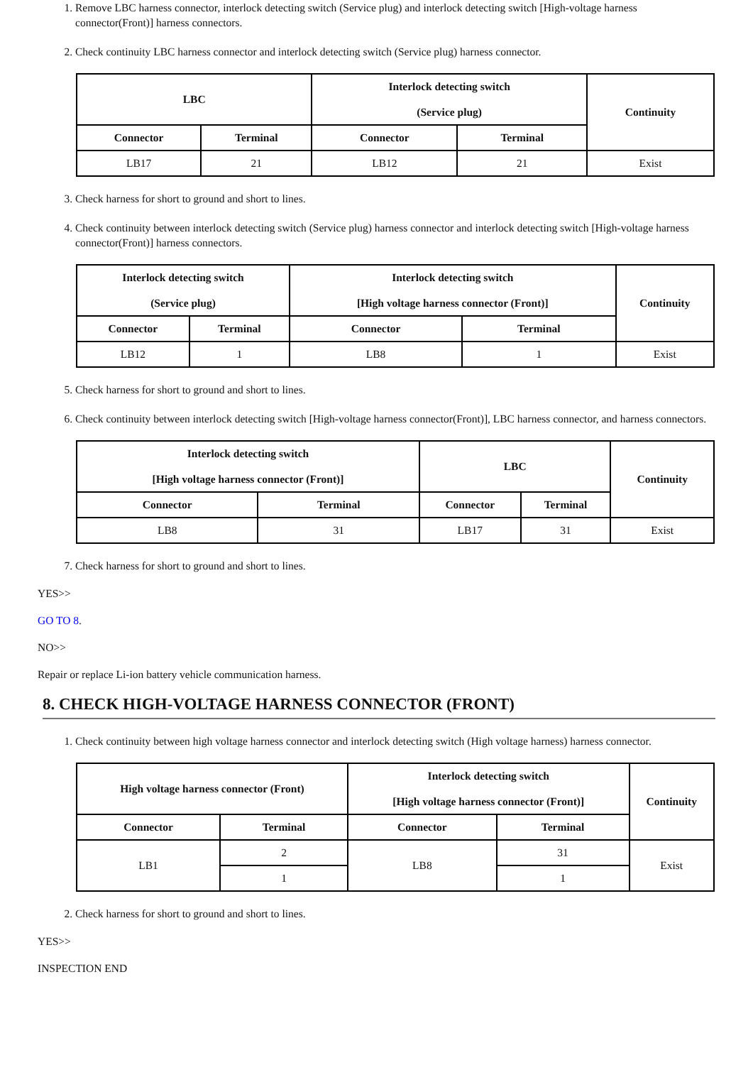1. Remove LBC harness connector, interlock detecting switch (Service plug) and interlock detecting switch [High-voltage harness connector(Front)] harness connectors.
2. Check continuity LBC harness connector and interlock detecting switch (Service plug) harness connector.
| LBC | | Interlock detecting switch (Service plug) | | Continuity |
| --- | --- | --- | --- | --- |
| Connector | Terminal | Connector | Terminal | |
| LB17 | 21 | LB12 | 21 | Exist |
3. Check harness for short to ground and short to lines.
4. Check continuity between interlock detecting switch (Service plug) harness connector and interlock detecting switch [High-voltage harness connector(Front)] harness connectors.
| Interlock detecting switch (Service plug) | | Interlock detecting switch [High voltage harness connector (Front)] | | Continuity |
| --- | --- | --- | --- | --- |
| Connector | Terminal | Connector | Terminal | |
| LB12 | 1 | LB8 | 1 | Exist |
5. Check harness for short to ground and short to lines.
6. Check continuity between interlock detecting switch [High-voltage harness connector(Front)], LBC harness connector, and harness connectors.
| Interlock detecting switch [High voltage harness connector (Front)] | | LBC | | Continuity |
| --- | --- | --- | --- | --- |
| Connector | Terminal | Connector | Terminal | |
| LB8 | 31 | LB17 | 31 | Exist |
7. Check harness for short to ground and short to lines.
YES>>
GO TO 8.
NO>>
Repair or replace Li-ion battery vehicle communication harness.
8. CHECK HIGH-VOLTAGE HARNESS CONNECTOR (FRONT)
1. Check continuity between high voltage harness connector and interlock detecting switch (High voltage harness) harness connector.
| High voltage harness connector (Front) | | Interlock detecting switch [High voltage harness connector (Front)] | | Continuity |
| --- | --- | --- | --- | --- |
| Connector | Terminal | Connector | Terminal | |
| LB1 | 2 | LB8 | 31 | Exist |
| | 1 | | 1 | |
2. Check harness for short to ground and short to lines.
YES>>
INSPECTION END